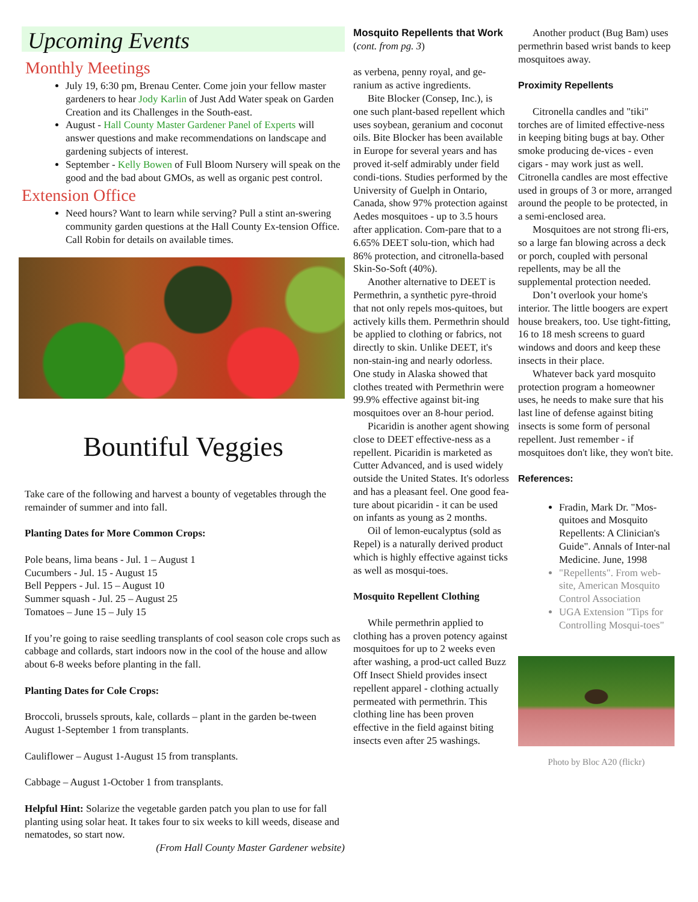Upcoming Events
Monthly Meetings
July 19, 6:30 pm, Brenau Center. Come join your fellow master gardeners to hear Jody Karlin of Just Add Water speak on Garden Creation and its Challenges in the South-east.
August - Hall County Master Gardener Panel of Experts will answer questions and make recommendations on landscape and gardening subjects of interest.
September - Kelly Bowen of Full Bloom Nursery will speak on the good and the bad about GMOs, as well as organic pest control.
Extension Office
Need hours? Want to learn while serving? Pull a stint an-swering community garden questions at the Hall County Ex-tension Office. Call Robin for details on available times.
Bountiful Veggies
Take care of the following and harvest a bounty of vegetables through the remainder of summer and into fall.
Planting Dates for More Common Crops:
Pole beans, lima beans - Jul. 1 – August 1
Cucumbers - Jul. 15 - August 15
Bell Peppers - Jul. 15 – August 10
Summer squash - Jul. 25 – August 25
Tomatoes – June 15 – July 15
If you’re going to raise seedling transplants of cool season cole crops such as cabbage and collards, start indoors now in the cool of the house and allow about 6-8 weeks before planting in the fall.
Planting Dates for Cole Crops:
Broccoli, brussels sprouts, kale, collards – plant in the garden be-tween August 1-September 1 from transplants.
Cauliflower – August 1-August 15 from transplants.
Cabbage – August 1-October 1 from transplants.
Helpful Hint: Solarize the vegetable garden patch you plan to use for fall planting using solar heat. It takes four to six weeks to kill weeds, disease and nematodes, so start now.
(From Hall County Master Gardener website)
Mosquito Repellents that Work (cont. from pg. 3)
as verbena, penny royal, and ge-ranium as active ingredients.
Bite Blocker (Consep, Inc.), is one such plant-based repellent which uses soybean, geranium and coconut oils. Bite Blocker has been available in Europe for several years and has proved it-self admirably under field condi-tions. Studies performed by the University of Guelph in Ontario, Canada, show 97% protection against Aedes mosquitoes - up to 3.5 hours after application. Com-pare that to a 6.65% DEET solu-tion, which had 86% protection, and citronella-based Skin-So-Soft (40%).
Another alternative to DEET is Permethrin, a synthetic pyre-throid that not only repels mos-quitoes, but actively kills them. Permethrin should be applied to clothing or fabrics, not directly to skin. Unlike DEET, it's non-stain-ing and nearly odorless. One study in Alaska showed that clothes treated with Permethrin were 99.9% effective against bit-ing mosquitoes over an 8-hour period.
Picaridin is another agent showing close to DEET effective-ness as a repellent. Picaridin is marketed as Cutter Advanced, and is used widely outside the United States. It's odorless and has a pleasant feel. One good fea-ture about picaridin - it can be used on infants as young as 2 months.
Oil of lemon-eucalyptus (sold as Repel) is a naturally derived product which is highly effective against ticks as well as mosqui-toes.
Mosquito Repellent Clothing
While permethrin applied to clothing has a proven potency against mosquitoes for up to 2 weeks even after washing, a prod-uct called Buzz Off Insect Shield provides insect repellent apparel - clothing actually permeated with permethrin. This clothing line has been proven effective in the field against biting insects even after 25 washings.
Another product (Bug Bam) uses permethrin based wrist bands to keep mosquitoes away.
Proximity Repellents
Citronella candles and "tiki" torches are of limited effective-ness in keeping biting bugs at bay. Other smoke producing de-vices - even cigars - may work just as well. Citronella candles are most effective used in groups of 3 or more, arranged around the people to be protected, in a semi-enclosed area.
Mosquitoes are not strong fli-ers, so a large fan blowing across a deck or porch, coupled with personal repellents, may be all the supplemental protection needed.
Don’t overlook your home's interior. The little boogers are expert house breakers, too. Use tight-fitting, 16 to 18 mesh screens to guard windows and doors and keep these insects in their place.
Whatever back yard mosquito protection program a homeowner uses, he needs to make sure that his last line of defense against biting insects is some form of personal repellent. Just remember - if mosquitoes don't like, they won't bite.
References:
Fradin, Mark Dr. "Mos-quitoes and Mosquito Repellents: A Clinician's Guide". Annals of Inter-nal Medicine. June, 1998
"Repellents". From web-site, American Mosquito Control Association
UGA Extension "Tips for Controlling Mosqui-toes"
Photo by Bloc A20 (flickr)